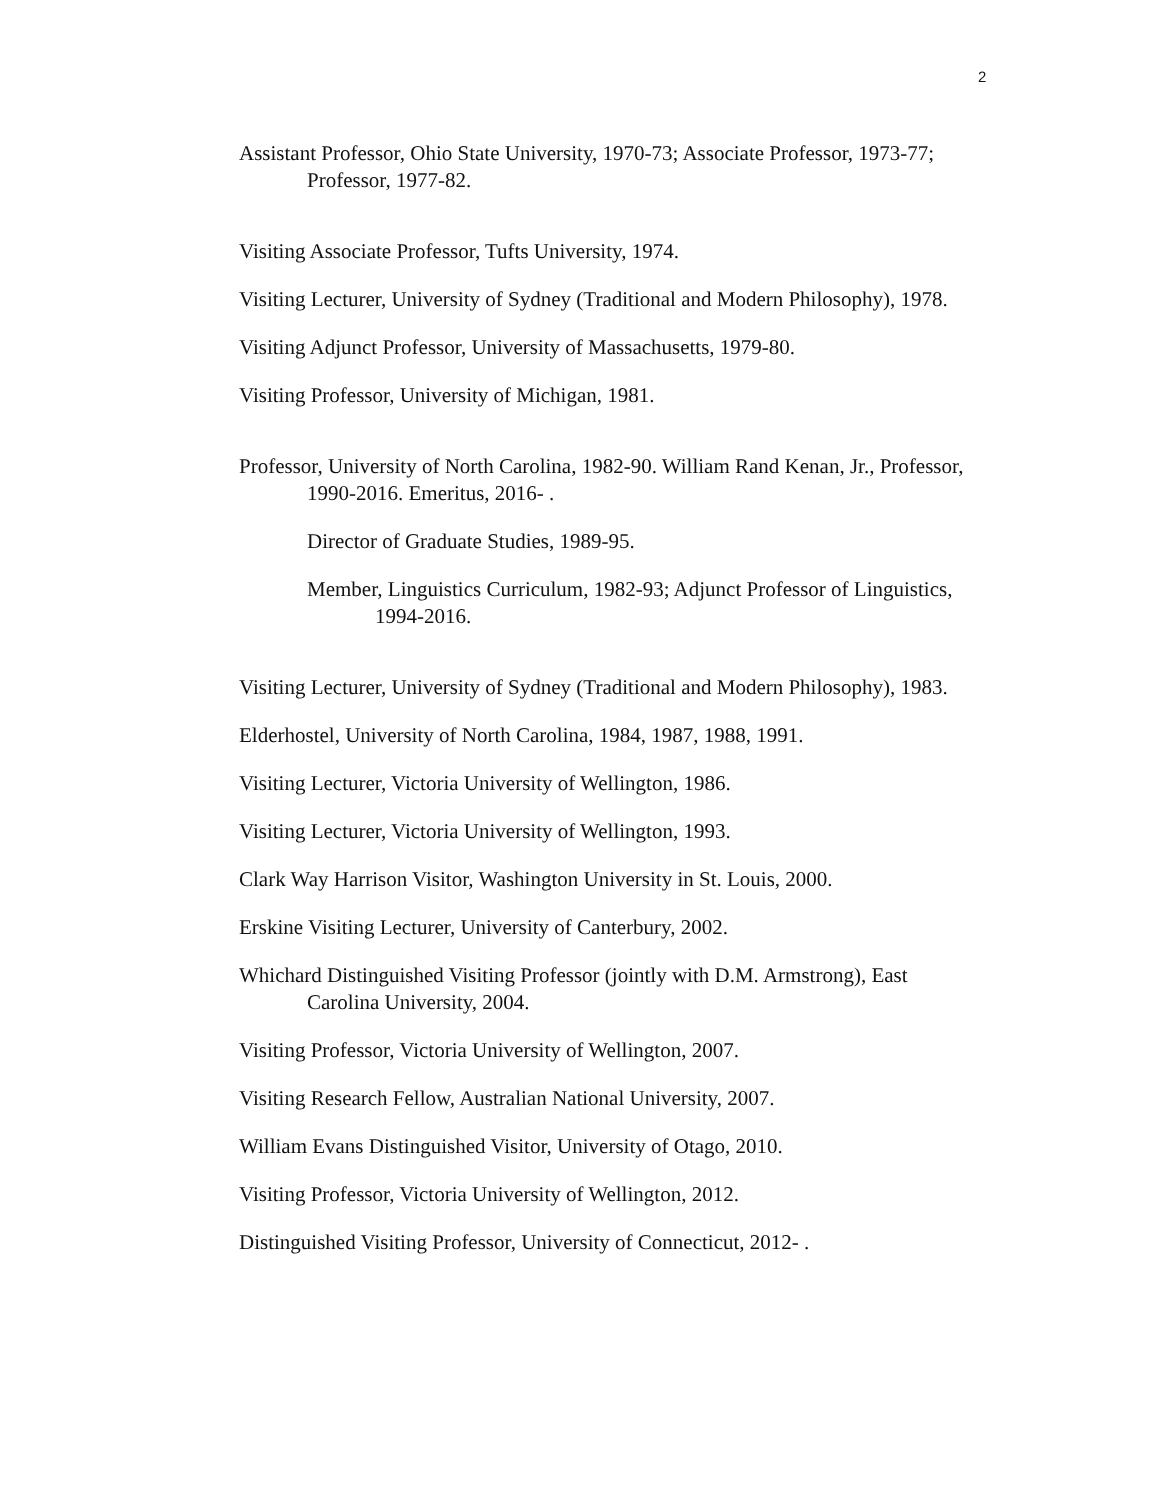2
Assistant Professor, Ohio State University, 1970-73; Associate Professor, 1973-77; Professor, 1977-82.
Visiting Associate Professor, Tufts University, 1974.
Visiting Lecturer, University of Sydney (Traditional and Modern Philosophy), 1978.
Visiting Adjunct Professor, University of Massachusetts, 1979-80.
Visiting Professor, University of Michigan, 1981.
Professor, University of North Carolina, 1982-90. William Rand Kenan, Jr., Professor, 1990-2016. Emeritus, 2016- .
Director of Graduate Studies, 1989-95.
Member, Linguistics Curriculum, 1982-93; Adjunct Professor of Linguistics, 1994-2016.
Visiting Lecturer, University of Sydney (Traditional and Modern Philosophy), 1983.
Elderhostel, University of North Carolina, 1984, 1987, 1988, 1991.
Visiting Lecturer, Victoria University of Wellington, 1986.
Visiting Lecturer, Victoria University of Wellington, 1993.
Clark Way Harrison Visitor, Washington University in St. Louis, 2000.
Erskine Visiting Lecturer, University of Canterbury, 2002.
Whichard Distinguished Visiting Professor (jointly with D.M. Armstrong), East Carolina University, 2004.
Visiting Professor, Victoria University of Wellington, 2007.
Visiting Research Fellow, Australian National University, 2007.
William Evans Distinguished Visitor, University of Otago, 2010.
Visiting Professor, Victoria University of Wellington, 2012.
Distinguished Visiting Professor, University of Connecticut, 2012- .